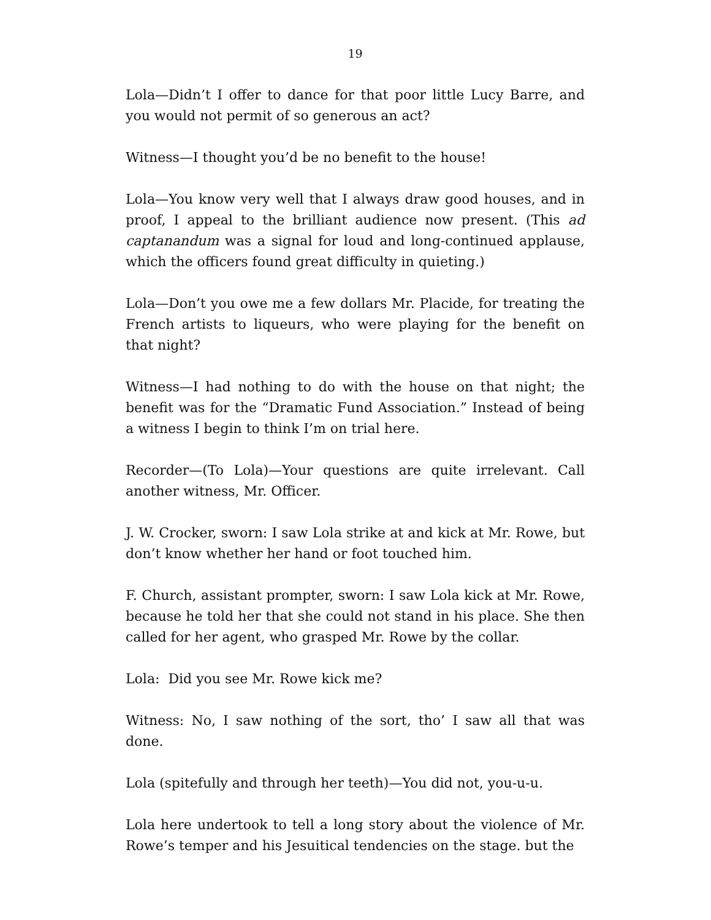19
Lola—Didn’t I offer to dance for that poor little Lucy Barre, and you would not permit of so generous an act?
Witness—I thought you’d be no benefit to the house!
Lola—You know very well that I always draw good houses, and in proof, I appeal to the brilliant audience now present. (This ad captanandum was a signal for loud and long-continued applause, which the officers found great difficulty in quieting.)
Lola—Don’t you owe me a few dollars Mr. Placide, for treating the French artists to liqueurs, who were playing for the benefit on that night?
Witness—I had nothing to do with the house on that night; the benefit was for the “Dramatic Fund Association.” Instead of being a witness I begin to think I’m on trial here.
Recorder—(To Lola)—Your questions are quite irrelevant. Call another witness, Mr. Officer.
J. W. Crocker, sworn: I saw Lola strike at and kick at Mr. Rowe, but don’t know whether her hand or foot touched him.
F. Church, assistant prompter, sworn: I saw Lola kick at Mr. Rowe, because he told her that she could not stand in his place. She then called for her agent, who grasped Mr. Rowe by the collar.
Lola: Did you see Mr. Rowe kick me?
Witness: No, I saw nothing of the sort, tho’ I saw all that was done.
Lola (spitefully and through her teeth)—You did not, you-u-u.
Lola here undertook to tell a long story about the violence of Mr. Rowe’s temper and his Jesuitical tendencies on the stage. but the